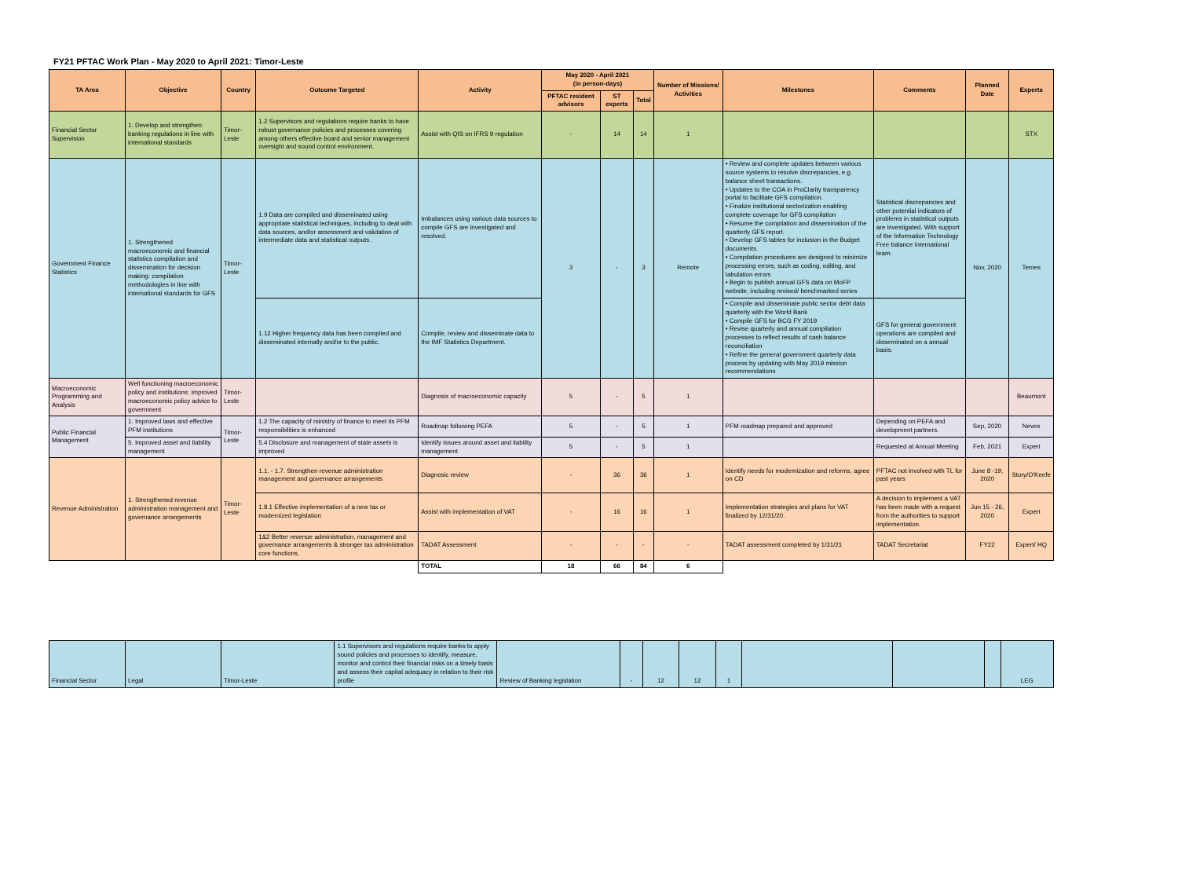FY21 PFTAC Work Plan - May 2020 to April 2021: Timor-Leste
| TA Area | Objective | Country | Outcome Targeted | Activity | May 2020 - April 2021 (in person-days) | | | Number of Missions/ Activities | Milestones | Comments | Planned Date | Experts |
| --- | --- | --- | --- | --- | --- | --- | --- | --- | --- | --- | --- | --- |
| | | | | | PFTAC resident advisors | ST experts | Total | | | | | |
| Financial Sector Supervision | 1. Develop and strengthen banking regulations in line with international standards | Timor-Leste | 1.2 Supervisors and regulations require banks to have robust governance policies and processes covering among others effective board and senior management oversight and sound control environment. | Assist with QIS on IFRS 9 regulation | - | 14 | 14 | 1 | | | | STX |
| Government Finance Statistics | 1. Strengthened macroeconomic and financial statistics compilation and dissemination for decision making: compilation methodologies in line with international standards for GFS | Timor-Leste | 1.9 Data are compiled and disseminated using appropriate statistical techniques, including to deal with data sources, and/or assessment and validation of intermediate data and statistical outputs. | Imbalances using various data sources to compile GFS are investigated and resolved. | 3 | - | 3 | Remote | • Review and complete updates between various source systems to resolve discrepancies, e.g. balance sheet transactions. • Updates to the COA in ProClarity transparency portal to facilitate GFS compilation. • Finalize institutional sectorization enabling complete coverage for GFS compilation • Resume the compilation and dissemination of the quarterly GFS report. • Develop GFS tables for inclusion in the Budget documents. • Compilation procedures are designed to minimize processing errors, such as coding, editing, and tabulation errors • Begin to publish annual GFS data on MoFP website, including revised/ benchmarked series | Statistical discrepancies and other potential indicators of problems in statistical outputs are investigated. With support of the Information Technology Free balance international team. | Nov, 2020 | Temes |
| | | | 1.12 Higher frequency data has been compiled and disseminated internally and/or to the public. | Compile, review and disseminate data to the IMF Statistics Department. | | | | | • Compile and disseminate public sector debt data quarterly with the World Bank • Compile GFS for BCG FY 2019 • Revise quarterly and annual compilation processes to reflect results of cash balance reconciliation • Refine the general government quarterly data process by updating with May 2019 mission recommendations | GFS for general government operations are compiled and disseminated on a annual basis. | | |
| Macroeconomic Programming and Analysis | Well functioning macroeconomic policy and institutions: improved macroeconomic policy advice to government | Timor-Leste | | Diagnosis of macroeconomic capacity | 5 | - | 5 | 1 | | | | Beaumont |
| Public Financial Management | 1. Improved laws and effective PFM institutions | Timor-Leste | 1.2 The capacity of ministry of finance to meet its PFM responsibilities is enhanced | Roadmap following PEFA | 5 | - | 5 | 1 | PFM roadmap prepared and approved | Depending on PEFA and development partners. | Sep, 2020 | Neves |
| | 5. Improved asset and liability management | | 5.4 Disclosure and management of state assets is improved | Identify issues around asset and liability management | 5 | - | 5 | 1 | | Requested at Annual Meeting | Feb, 2021 | Expert |
| Revenue Administration | 1. Strengthened revenue administration management and governance arrangements | Timor-Leste | 1.1. - 1.7. Strengthen revenue administration management and governance arrangements | Diagnosic review | - | 36 | 36 | 1 | Identify needs for modernization and reforms, agree on CD | PFTAC not involved with TL for past years | June 8 -19, 2020 | Story/O'Keefe |
| | | | 1.8.1 Effective implementation of a new tax or modernized legislation | Assist with implementation of VAT | - | 16 | 16 | 1 | Implementation strategies and plans for VAT finalized by 12/31/20. | A decision to implement a VAT has been made with a request from the authorities to support implementation. | Jun 15 - 26, 2020 | Expert |
| | | | 1&2 Better revenue administration, management and governance arrangements & stronger tax administration core functions. | TADAT Assessment | - | - | - | - | TADAT assessment completed by 1/31/21 | TADAT Secretariat | FY22 | Expert/ HQ |
| | | | | TOTAL | 18 | 66 | 84 | 6 | | | | |
| Financial Sector | Legal | Timor-Leste | 1.1 Supervisors and regulations require banks to apply sound policies and processes to identify, measure, monitor and control their financial risks on a timely basis and assess their capital adequacy in relation to their risk profile | Review of Banking legislation | - | 12 | 12 | 1 | | | | LEG |